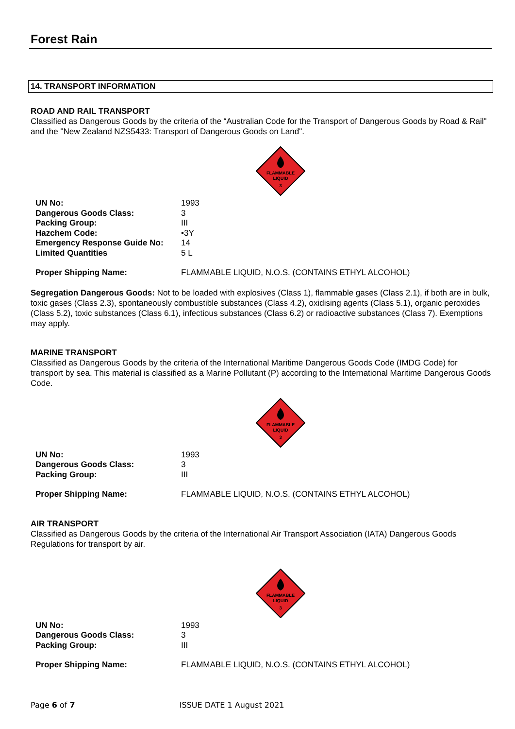Forest Rain
14. TRANSPORT INFORMATION
ROAD AND RAIL TRANSPORT
Classified as Dangerous Goods by the criteria of the “Australian Code for the Transport of Dangerous Goods by Road & Rail" and the "New Zealand NZS5433: Transport of Dangerous Goods on Land".
FLAMMABLE
LIQUID
3
| UN No: | 1993 |
| Dangerous Goods Class: | 3 |
| Packing Group: | III |
| Hazchem Code: | •3Y |
| Emergency Response Guide No: | 14 |
| Limited Quantities | 5 L |
| Proper Shipping Name: | FLAMMABLE LIQUID, N.O.S. (CONTAINS ETHYL ALCOHOL) |
Segregation Dangerous Goods: Not to be loaded with explosives (Class 1), flammable gases (Class 2.1), if both are in bulk, toxic gases (Class 2.3), spontaneously combustible substances (Class 4.2), oxidising agents (Class 5.1), organic peroxides (Class 5.2), toxic substances (Class 6.1), infectious substances (Class 6.2) or radioactive substances (Class 7). Exemptions may apply.
MARINE TRANSPORT
Classified as Dangerous Goods by the criteria of the International Maritime Dangerous Goods Code (IMDG Code) for transport by sea. This material is classified as a Marine Pollutant (P) according to the International Maritime Dangerous Goods Code.
FLAMMABLE
LIQUID
3
| UN No: | 1993 |
| Dangerous Goods Class: | 3 |
| Packing Group: | III |
| Proper Shipping Name: | FLAMMABLE LIQUID, N.O.S. (CONTAINS ETHYL ALCOHOL) |
AIR TRANSPORT
Classified as Dangerous Goods by the criteria of the International Air Transport Association (IATA) Dangerous Goods Regulations for transport by air.
FLAMMABLE
LIQUID
3
| UN No: | 1993 |
| Dangerous Goods Class: | 3 |
| Packing Group: | III |
| Proper Shipping Name: | FLAMMABLE LIQUID, N.O.S. (CONTAINS ETHYL ALCOHOL) |
Page 6 of 7 ISSUE DATE 1 August 2021